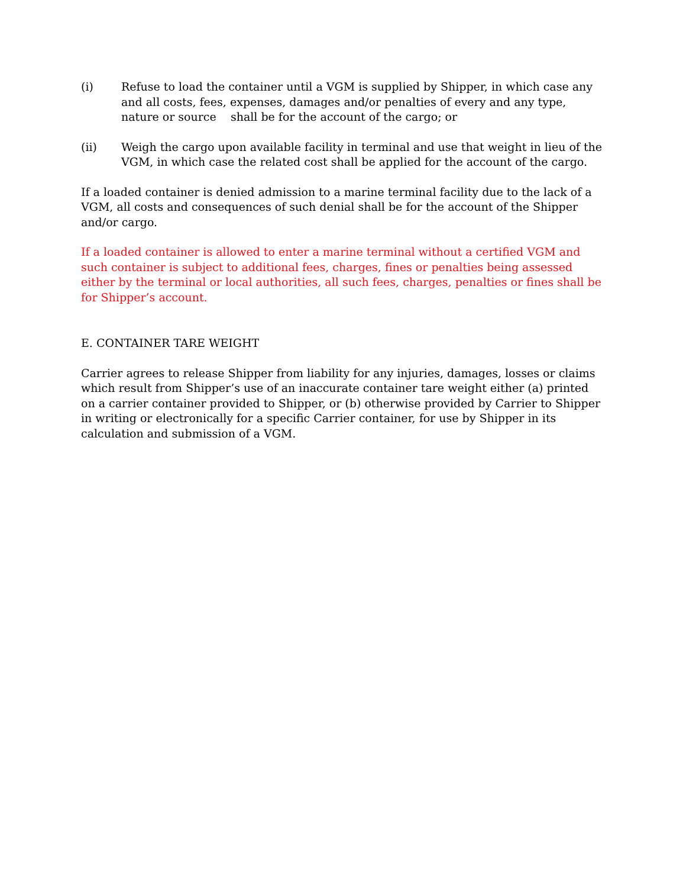(i) Refuse to load the container until a VGM is supplied by Shipper, in which case any and all costs, fees, expenses, damages and/or penalties of every and any type, nature or source shall be for the account of the cargo; or
(ii) Weigh the cargo upon available facility in terminal and use that weight in lieu of the VGM, in which case the related cost shall be applied for the account of the cargo.
If a loaded container is denied admission to a marine terminal facility due to the lack of a VGM, all costs and consequences of such denial shall be for the account of the Shipper and/or cargo.
If a loaded container is allowed to enter a marine terminal without a certified VGM and such container is subject to additional fees, charges, fines or penalties being assessed either by the terminal or local authorities, all such fees, charges, penalties or fines shall be for Shipper’s account.
E. CONTAINER TARE WEIGHT
Carrier agrees to release Shipper from liability for any injuries, damages, losses or claims which result from Shipper’s use of an inaccurate container tare weight either (a) printed on a carrier container provided to Shipper, or (b) otherwise provided by Carrier to Shipper in writing or electronically for a specific Carrier container, for use by Shipper in its calculation and submission of a VGM.